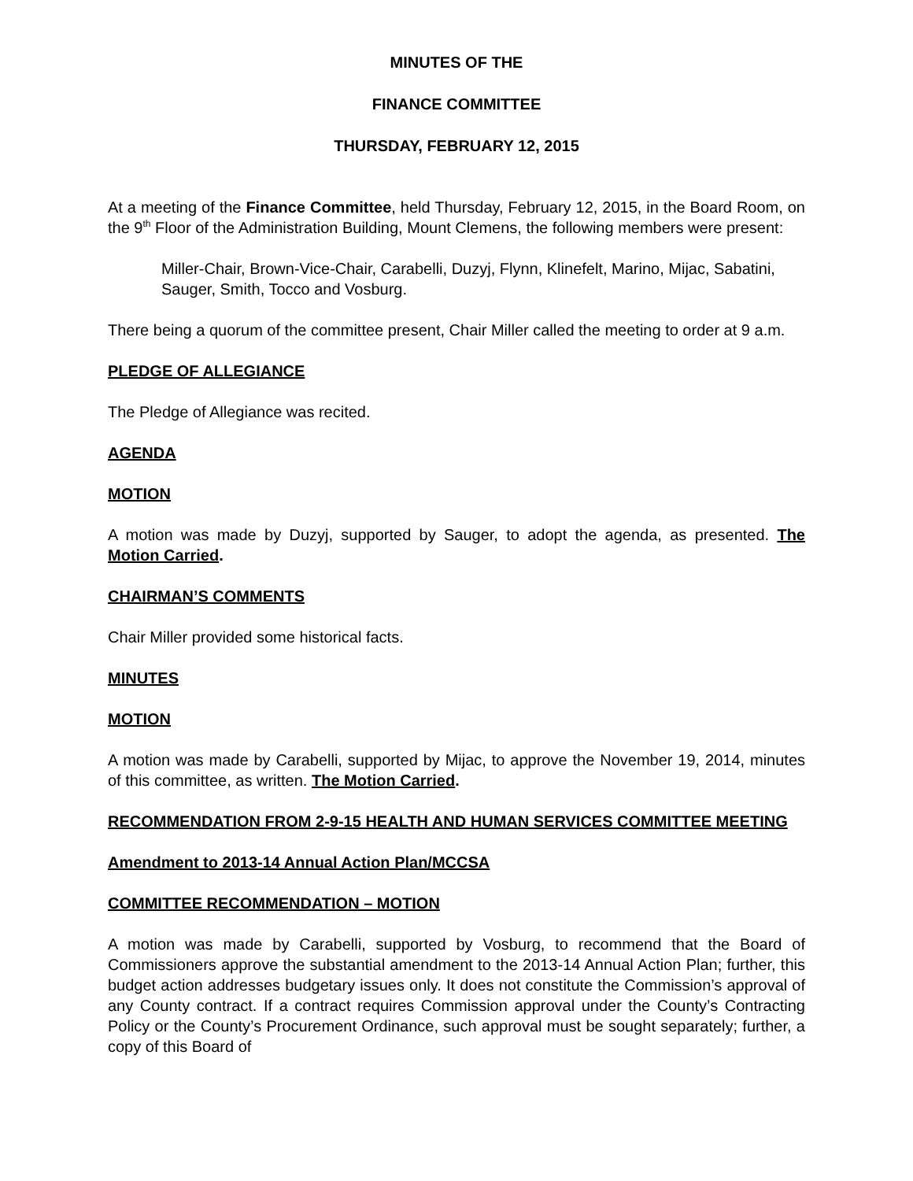MINUTES OF THE
FINANCE COMMITTEE
THURSDAY, FEBRUARY 12, 2015
At a meeting of the Finance Committee, held Thursday, February 12, 2015, in the Board Room, on the 9<sup>th</sup> Floor of the Administration Building, Mount Clemens, the following members were present:
Miller-Chair, Brown-Vice-Chair, Carabelli, Duzyj, Flynn, Klinefelt, Marino, Mijac, Sabatini, Sauger, Smith, Tocco and Vosburg.
There being a quorum of the committee present, Chair Miller called the meeting to order at 9 a.m.
PLEDGE OF ALLEGIANCE
The Pledge of Allegiance was recited.
AGENDA
MOTION
A motion was made by Duzyj, supported by Sauger, to adopt the agenda, as presented. The Motion Carried.
CHAIRMAN’S COMMENTS
Chair Miller provided some historical facts.
MINUTES
MOTION
A motion was made by Carabelli, supported by Mijac, to approve the November 19, 2014, minutes of this committee, as written. The Motion Carried.
RECOMMENDATION FROM 2-9-15 HEALTH AND HUMAN SERVICES COMMITTEE MEETING
Amendment to 2013-14 Annual Action Plan/MCCSA
COMMITTEE RECOMMENDATION – MOTION
A motion was made by Carabelli, supported by Vosburg, to recommend that the Board of Commissioners approve the substantial amendment to the 2013-14 Annual Action Plan; further, this budget action addresses budgetary issues only. It does not constitute the Commission’s approval of any County contract. If a contract requires Commission approval under the County’s Contracting Policy or the County’s Procurement Ordinance, such approval must be sought separately; further, a copy of this Board of